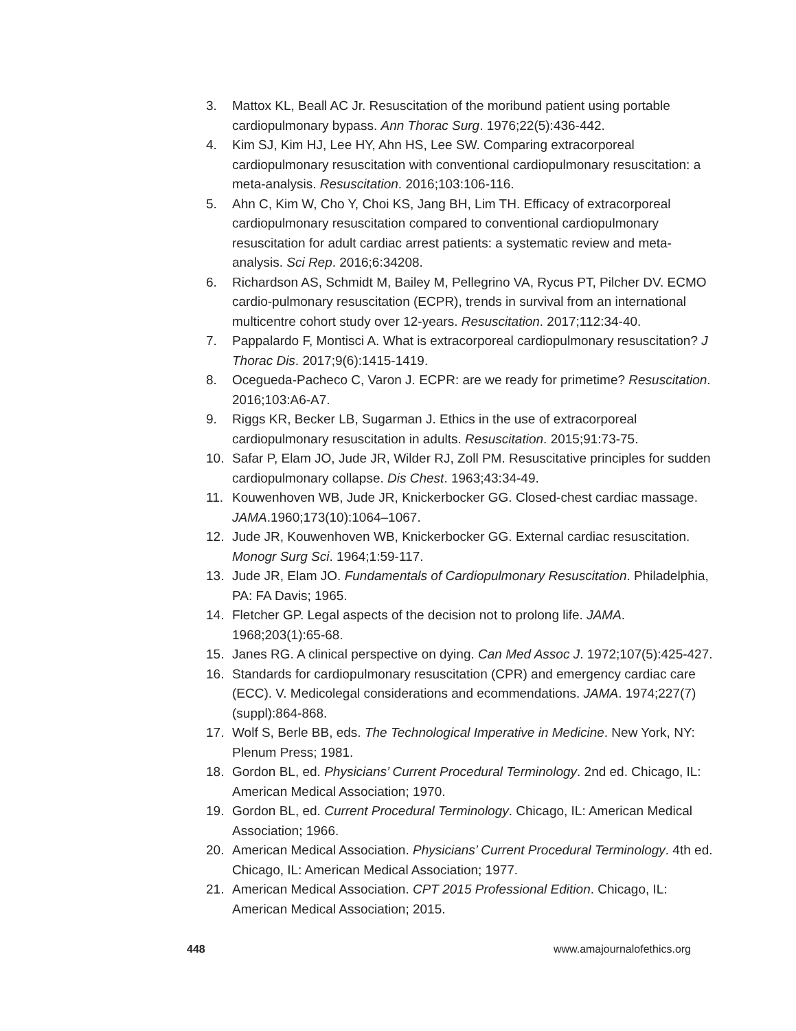3. Mattox KL, Beall AC Jr. Resuscitation of the moribund patient using portable cardiopulmonary bypass. Ann Thorac Surg. 1976;22(5):436-442.
4. Kim SJ, Kim HJ, Lee HY, Ahn HS, Lee SW. Comparing extracorporeal cardiopulmonary resuscitation with conventional cardiopulmonary resuscitation: a meta-analysis. Resuscitation. 2016;103:106-116.
5. Ahn C, Kim W, Cho Y, Choi KS, Jang BH, Lim TH. Efficacy of extracorporeal cardiopulmonary resuscitation compared to conventional cardiopulmonary resuscitation for adult cardiac arrest patients: a systematic review and meta-analysis. Sci Rep. 2016;6:34208.
6. Richardson AS, Schmidt M, Bailey M, Pellegrino VA, Rycus PT, Pilcher DV. ECMO cardio-pulmonary resuscitation (ECPR), trends in survival from an international multicentre cohort study over 12-years. Resuscitation. 2017;112:34-40.
7. Pappalardo F, Montisci A. What is extracorporeal cardiopulmonary resuscitation? J Thorac Dis. 2017;9(6):1415-1419.
8. Ocegueda-Pacheco C, Varon J. ECPR: are we ready for primetime? Resuscitation. 2016;103:A6-A7.
9. Riggs KR, Becker LB, Sugarman J. Ethics in the use of extracorporeal cardiopulmonary resuscitation in adults. Resuscitation. 2015;91:73-75.
10. Safar P, Elam JO, Jude JR, Wilder RJ, Zoll PM. Resuscitative principles for sudden cardiopulmonary collapse. Dis Chest. 1963;43:34-49.
11. Kouwenhoven WB, Jude JR, Knickerbocker GG. Closed-chest cardiac massage. JAMA.1960;173(10):1064–1067.
12. Jude JR, Kouwenhoven WB, Knickerbocker GG. External cardiac resuscitation. Monogr Surg Sci. 1964;1:59-117.
13. Jude JR, Elam JO. Fundamentals of Cardiopulmonary Resuscitation. Philadelphia, PA: FA Davis; 1965.
14. Fletcher GP. Legal aspects of the decision not to prolong life. JAMA. 1968;203(1):65-68.
15. Janes RG. A clinical perspective on dying. Can Med Assoc J. 1972;107(5):425-427.
16. Standards for cardiopulmonary resuscitation (CPR) and emergency cardiac care (ECC). V. Medicolegal considerations and ecommendations. JAMA. 1974;227(7)(suppl):864-868.
17. Wolf S, Berle BB, eds. The Technological Imperative in Medicine. New York, NY: Plenum Press; 1981.
18. Gordon BL, ed. Physicians’ Current Procedural Terminology. 2nd ed. Chicago, IL: American Medical Association; 1970.
19. Gordon BL, ed. Current Procedural Terminology. Chicago, IL: American Medical Association; 1966.
20. American Medical Association. Physicians’ Current Procedural Terminology. 4th ed. Chicago, IL: American Medical Association; 1977.
21. American Medical Association. CPT 2015 Professional Edition. Chicago, IL: American Medical Association; 2015.
448 www.amajournalofethics.org